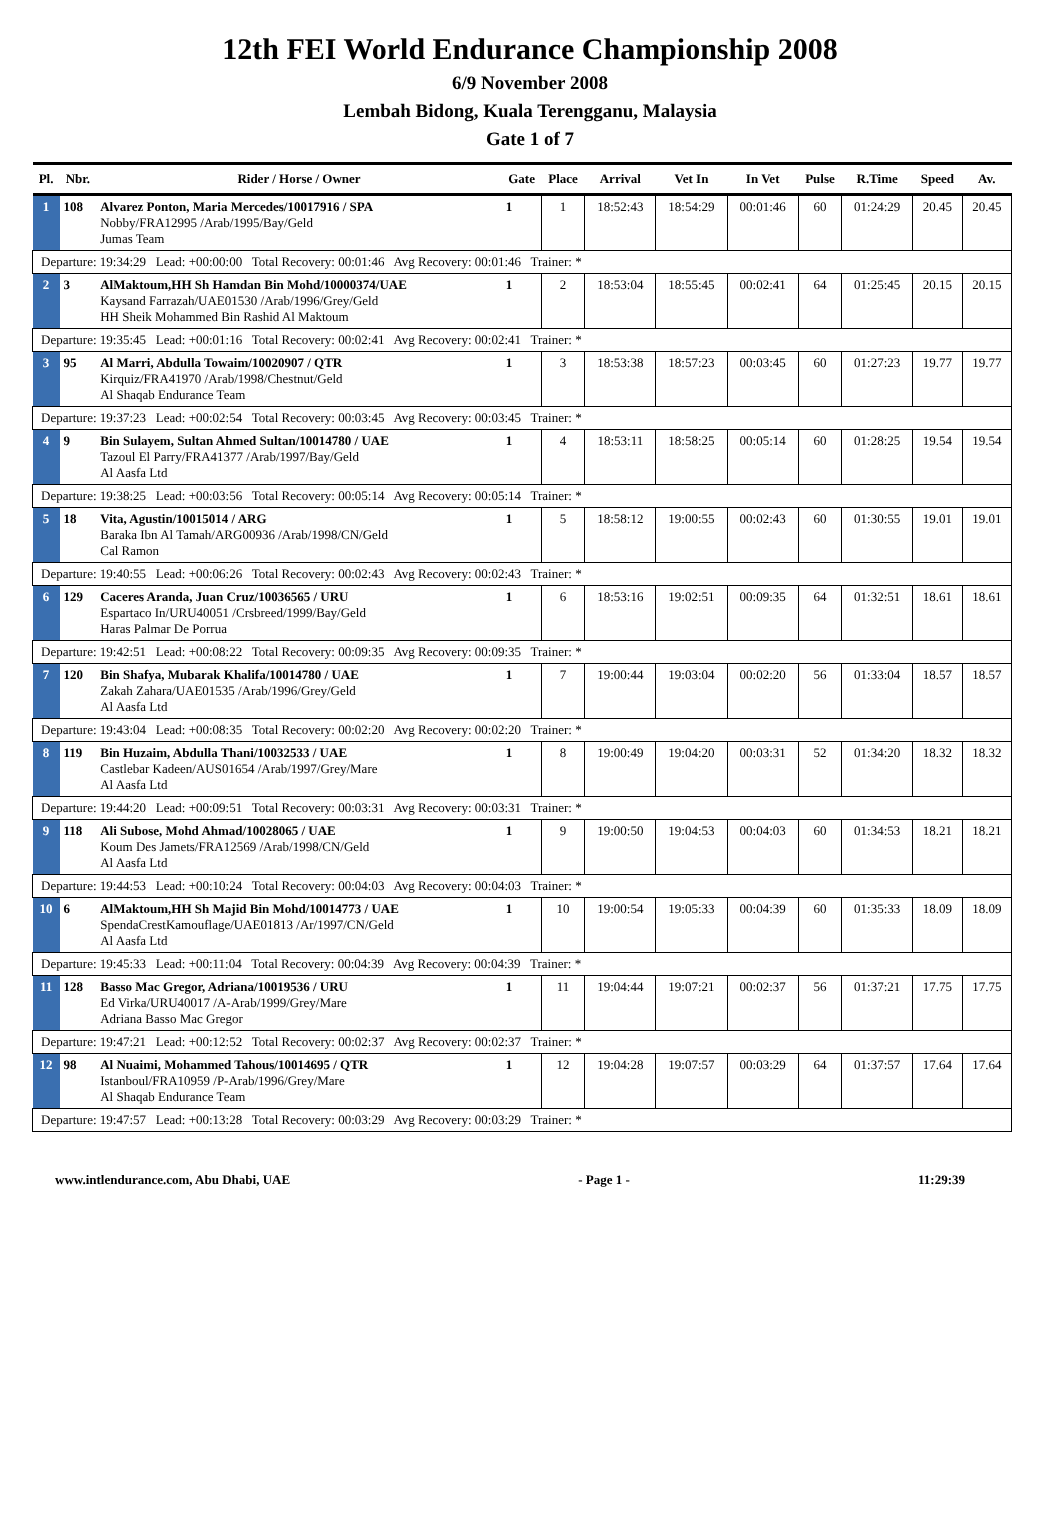12th FEI World Endurance Championship 2008
6/9 November 2008
Lembah Bidong, Kuala Terengganu, Malaysia
Gate 1 of 7
| Pl. | Nbr. | Rider / Horse / Owner | Gate | Place | Arrival | Vet In | In Vet | Pulse | R.Time | Speed | Av. |
| --- | --- | --- | --- | --- | --- | --- | --- | --- | --- | --- | --- |
| 1 | 108 | Alvarez Ponton, Maria Mercedes/10017916 / SPA Nobby/FRA12995 /Arab/1995/Bay/Geld Jumas Team | 1 | 1 | 18:52:43 | 18:54:29 | 00:01:46 | 60 | 01:24:29 | 20.45 | 20.45 |
| Departure: 19:34:29 Lead: +00:00:00 Total Recovery: 00:01:46 Avg Recovery: 00:01:46 Trainer: * | | | | | | | | | | | |
| 2 | 3 | AlMaktoum,HH Sh Hamdan Bin Mohd/10000374/UAE Kaysand Farrazah/UAE01530 /Arab/1996/Grey/Geld HH Sheik Mohammed Bin Rashid Al Maktoum | 1 | 2 | 18:53:04 | 18:55:45 | 00:02:41 | 64 | 01:25:45 | 20.15 | 20.15 |
| Departure: 19:35:45 Lead: +00:01:16 Total Recovery: 00:02:41 Avg Recovery: 00:02:41 Trainer: * | | | | | | | | | | | |
| 3 | 95 | Al Marri, Abdulla Towaim/10020907 / QTR Kirquiz/FRA41970 /Arab/1998/Chestnut/Geld Al Shaqab Endurance Team | 1 | 3 | 18:53:38 | 18:57:23 | 00:03:45 | 60 | 01:27:23 | 19.77 | 19.77 |
| Departure: 19:37:23 Lead: +00:02:54 Total Recovery: 00:03:45 Avg Recovery: 00:03:45 Trainer: * | | | | | | | | | | | |
| 4 | 9 | Bin Sulayem, Sultan Ahmed Sultan/10014780 / UAE Tazoul El Parry/FRA41377 /Arab/1997/Bay/Geld Al Aasfa Ltd | 1 | 4 | 18:53:11 | 18:58:25 | 00:05:14 | 60 | 01:28:25 | 19.54 | 19.54 |
| Departure: 19:38:25 Lead: +00:03:56 Total Recovery: 00:05:14 Avg Recovery: 00:05:14 Trainer: * | | | | | | | | | | | |
| 5 | 18 | Vita, Agustin/10015014 / ARG Baraka Ibn Al Tamah/ARG00936 /Arab/1998/CN/Geld Cal Ramon | 1 | 5 | 18:58:12 | 19:00:55 | 00:02:43 | 60 | 01:30:55 | 19.01 | 19.01 |
| Departure: 19:40:55 Lead: +00:06:26 Total Recovery: 00:02:43 Avg Recovery: 00:02:43 Trainer: * | | | | | | | | | | | |
| 6 | 129 | Caceres Aranda, Juan Cruz/10036565 / URU Espartaco In/URU40051 /Crsbreed/1999/Bay/Geld Haras Palmar De Porrua | 1 | 6 | 18:53:16 | 19:02:51 | 00:09:35 | 64 | 01:32:51 | 18.61 | 18.61 |
| Departure: 19:42:51 Lead: +00:08:22 Total Recovery: 00:09:35 Avg Recovery: 00:09:35 Trainer: * | | | | | | | | | | | |
| 7 | 120 | Bin Shafya, Mubarak Khalifa/10014780 / UAE Zakah Zahara/UAE01535 /Arab/1996/Grey/Geld Al Aasfa Ltd | 1 | 7 | 19:00:44 | 19:03:04 | 00:02:20 | 56 | 01:33:04 | 18.57 | 18.57 |
| Departure: 19:43:04 Lead: +00:08:35 Total Recovery: 00:02:20 Avg Recovery: 00:02:20 Trainer: * | | | | | | | | | | | |
| 8 | 119 | Bin Huzaim, Abdulla Thani/10032533 / UAE Castlebar Kadeen/AUS01654 /Arab/1997/Grey/Mare Al Aasfa Ltd | 1 | 8 | 19:00:49 | 19:04:20 | 00:03:31 | 52 | 01:34:20 | 18.32 | 18.32 |
| Departure: 19:44:20 Lead: +00:09:51 Total Recovery: 00:03:31 Avg Recovery: 00:03:31 Trainer: * | | | | | | | | | | | |
| 9 | 118 | Ali Subose, Mohd Ahmad/10028065 / UAE Koum Des Jamets/FRA12569 /Arab/1998/CN/Geld Al Aasfa Ltd | 1 | 9 | 19:00:50 | 19:04:53 | 00:04:03 | 60 | 01:34:53 | 18.21 | 18.21 |
| Departure: 19:44:53 Lead: +00:10:24 Total Recovery: 00:04:03 Avg Recovery: 00:04:03 Trainer: * | | | | | | | | | | | |
| 10 | 6 | AlMaktoum,HH Sh Majid Bin Mohd/10014773 / UAE SpendaCrestKamouflage/UAE01813 /Ar/1997/CN/Geld Al Aasfa Ltd | 1 | 10 | 19:00:54 | 19:05:33 | 00:04:39 | 60 | 01:35:33 | 18.09 | 18.09 |
| Departure: 19:45:33 Lead: +00:11:04 Total Recovery: 00:04:39 Avg Recovery: 00:04:39 Trainer: * | | | | | | | | | | | |
| 11 | 128 | Basso Mac Gregor, Adriana/10019536 / URU Ed Virka/URU40017 /A-Arab/1999/Grey/Mare Adriana Basso Mac Gregor | 1 | 11 | 19:04:44 | 19:07:21 | 00:02:37 | 56 | 01:37:21 | 17.75 | 17.75 |
| Departure: 19:47:21 Lead: +00:12:52 Total Recovery: 00:02:37 Avg Recovery: 00:02:37 Trainer: * | | | | | | | | | | | |
| 12 | 98 | Al Nuaimi, Mohammed Tahous/10014695 / QTR Istanboul/FRA10959 /P-Arab/1996/Grey/Mare Al Shaqab Endurance Team | 1 | 12 | 19:04:28 | 19:07:57 | 00:03:29 | 64 | 01:37:57 | 17.64 | 17.64 |
| Departure: 19:47:57 Lead: +00:13:28 Total Recovery: 00:03:29 Avg Recovery: 00:03:29 Trainer: * | | | | | | | | | | | |
www.intlendurance.com, Abu Dhabi, UAE - Page 1 - 11:29:39